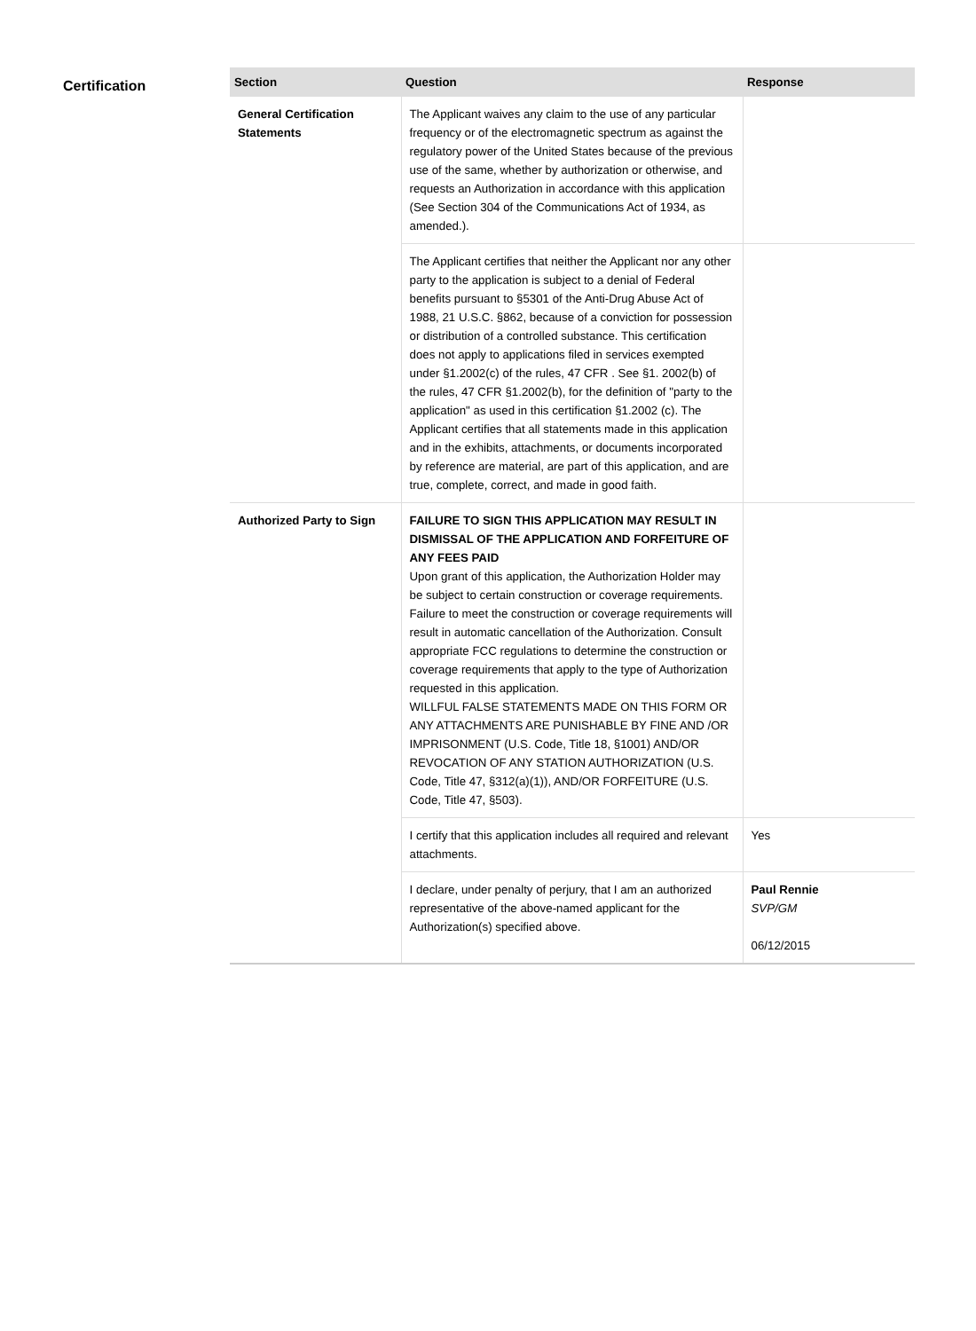Certification
| Section | Question | Response |
| --- | --- | --- |
| General Certification Statements | The Applicant waives any claim to the use of any particular frequency or of the electromagnetic spectrum as against the regulatory power of the United States because of the previous use of the same, whether by authorization or otherwise, and requests an Authorization in accordance with this application (See Section 304 of the Communications Act of 1934, as amended.). | |
| | The Applicant certifies that neither the Applicant nor any other party to the application is subject to a denial of Federal benefits pursuant to §5301 of the Anti-Drug Abuse Act of 1988, 21 U.S.C. §862, because of a conviction for possession or distribution of a controlled substance. This certification does not apply to applications filed in services exempted under §1.2002(c) of the rules, 47 CFR . See §1. 2002(b) of the rules, 47 CFR §1.2002(b), for the definition of "party to the application" as used in this certification §1.2002 (c). The Applicant certifies that all statements made in this application and in the exhibits, attachments, or documents incorporated by reference are material, are part of this application, and are true, complete, correct, and made in good faith. | |
| Authorized Party to Sign | FAILURE TO SIGN THIS APPLICATION MAY RESULT IN DISMISSAL OF THE APPLICATION AND FORFEITURE OF ANY FEES PAID Upon grant of this application, the Authorization Holder may be subject to certain construction or coverage requirements. Failure to meet the construction or coverage requirements will result in automatic cancellation of the Authorization. Consult appropriate FCC regulations to determine the construction or coverage requirements that apply to the type of Authorization requested in this application. WILLFUL FALSE STATEMENTS MADE ON THIS FORM OR ANY ATTACHMENTS ARE PUNISHABLE BY FINE AND /OR IMPRISONMENT (U.S. Code, Title 18, §1001) AND/OR REVOCATION OF ANY STATION AUTHORIZATION (U.S. Code, Title 47, §312(a)(1)), AND/OR FORFEITURE (U.S. Code, Title 47, §503). | |
| | I certify that this application includes all required and relevant attachments. | Yes |
| | I declare, under penalty of perjury, that I am an authorized representative of the above-named applicant for the Authorization(s) specified above. | Paul Rennie SVP/GM 06/12/2015 |